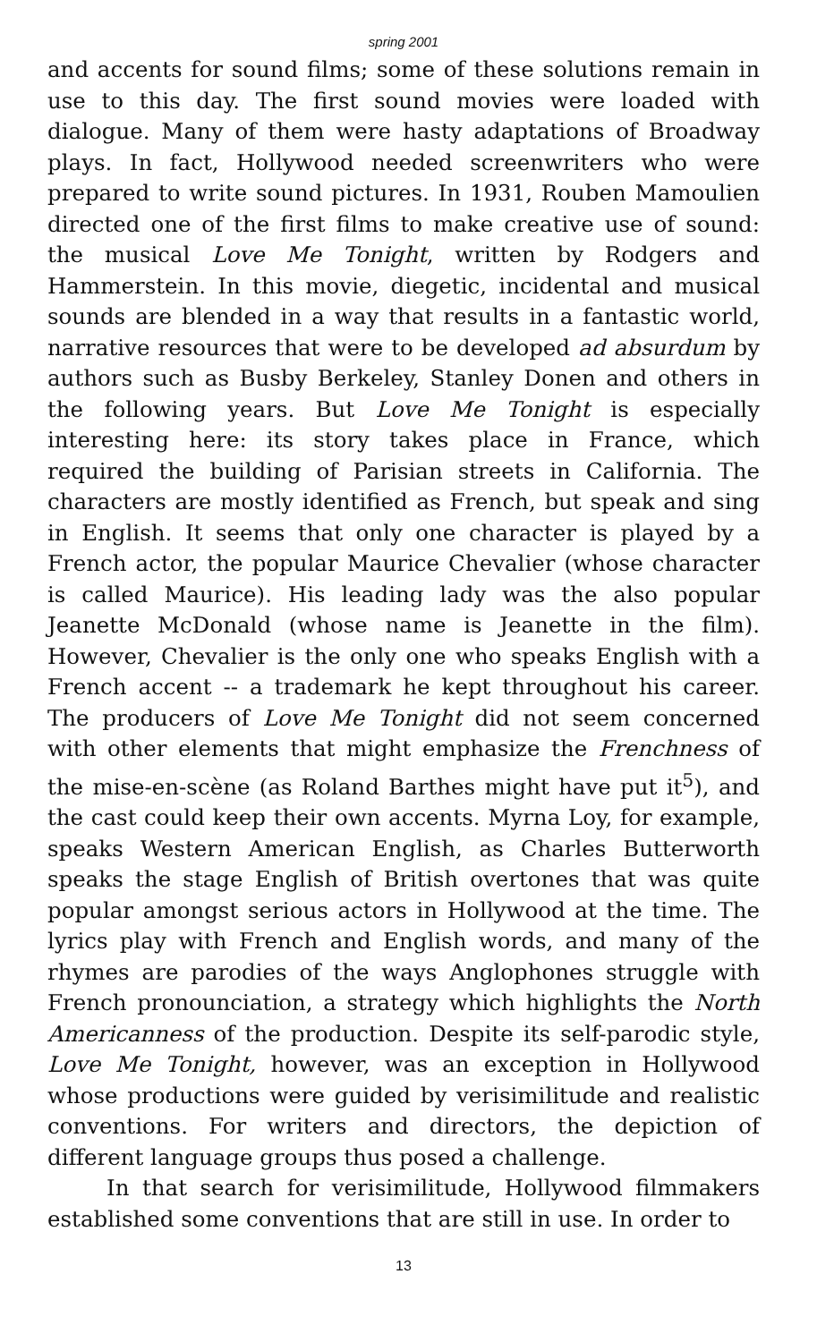spring 2001
and accents for sound films; some of these solutions remain in use to this day. The first sound movies were loaded with dialogue. Many of them were hasty adaptations of Broadway plays. In fact, Hollywood needed screenwriters who were prepared to write sound pictures. In 1931, Rouben Mamoulien directed one of the first films to make creative use of sound: the musical Love Me Tonight, written by Rodgers and Hammerstein. In this movie, diegetic, incidental and musical sounds are blended in a way that results in a fantastic world, narrative resources that were to be developed ad absurdum by authors such as Busby Berkeley, Stanley Donen and others in the following years. But Love Me Tonight is especially interesting here: its story takes place in France, which required the building of Parisian streets in California. The characters are mostly identified as French, but speak and sing in English. It seems that only one character is played by a French actor, the popular Maurice Chevalier (whose character is called Maurice). His leading lady was the also popular Jeanette McDonald (whose name is Jeanette in the film). However, Chevalier is the only one who speaks English with a French accent -- a trademark he kept throughout his career. The producers of Love Me Tonight did not seem concerned with other elements that might emphasize the Frenchness of the mise-en-scène (as Roland Barthes might have put it<sup>5</sup>), and the cast could keep their own accents. Myrna Loy, for example, speaks Western American English, as Charles Butterworth speaks the stage English of British overtones that was quite popular amongst serious actors in Hollywood at the time. The lyrics play with French and English words, and many of the rhymes are parodies of the ways Anglophones struggle with French pronounciation, a strategy which highlights the North Americanness of the production. Despite its self-parodic style, Love Me Tonight, however, was an exception in Hollywood whose productions were guided by verisimilitude and realistic conventions. For writers and directors, the depiction of different language groups thus posed a challenge.
In that search for verisimilitude, Hollywood filmmakers established some conventions that are still in use. In order to
13